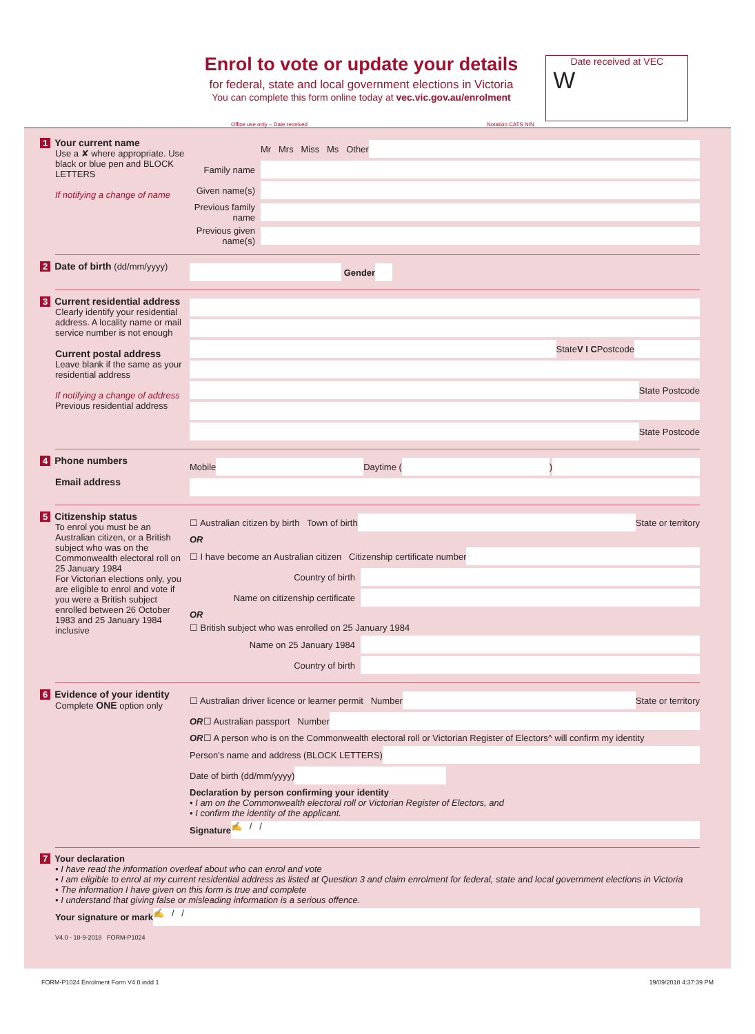Enrol to vote or update your details
for federal, state and local government elections in Victoria
You can complete this form online today at vec.vic.gov.au/enrolment
Date received at VEC
W
Office use only – Date received Notation CATS NIN
1 Your current name
Use a ✘ where appropriate. Use black or blue pen and BLOCK LETTERS
If notifying a change of name
Mr Mrs Miss Ms Other
Family name
Given name(s)
Previous family name
Previous given name(s)
2 Date of birth (dd/mm/yyyy)
Gender
3 Current residential address
Clearly identify your residential address. A locality name or mail service number is not enough
Current postal address
Leave blank if the same as your residential address
If notifying a change of address
Previous residential address
State V I C Postcode
State Postcode
State Postcode
4 Phone numbers
Email address
Mobile Daytime ( )
5 Citizenship status
To enrol you must be an Australian citizen, or a British subject who was on the Commonwealth electoral roll on 25 January 1984
For Victorian elections only, you are eligible to enrol and vote if you were a British subject enrolled between 26 October 1983 and 25 January 1984 inclusive
☐ Australian citizen by birth Town of birth State or territory
OR
☐ I have become an Australian citizen Citizenship certificate number
Country of birth
Name on citizenship certificate
OR
☐ British subject who was enrolled on 25 January 1984
Name on 25 January 1984
Country of birth
6 Evidence of your identity
Complete ONE option only
☐ Australian driver licence or learner permit Number State or territory
OR ☐ Australian passport Number
OR ☐ A person who is on the Commonwealth electoral roll or Victorian Register of Electors^ will confirm my identity
Person's name and address (BLOCK LETTERS)
Date of birth (dd/mm/yyyy)
Declaration by person confirming your identity
• I am on the Commonwealth electoral roll or Victorian Register of Electors, and
• I confirm the identity of the applicant.
Signature ✍ / /
7 Your declaration
• I have read the information overleaf about who can enrol and vote
• I am eligible to enrol at my current residential address as listed at Question 3 and claim enrolment for federal, state and local government elections in Victoria
• The information I have given on this form is true and complete
• I understand that giving false or misleading information is a serious offence.
Your signature or mark ✍ / /
V4.0 - 18-9-2018 FORM-P1024
FORM-P1024 Enrolment Form V4.0.indd 1 19/09/2018 4:37:39 PM